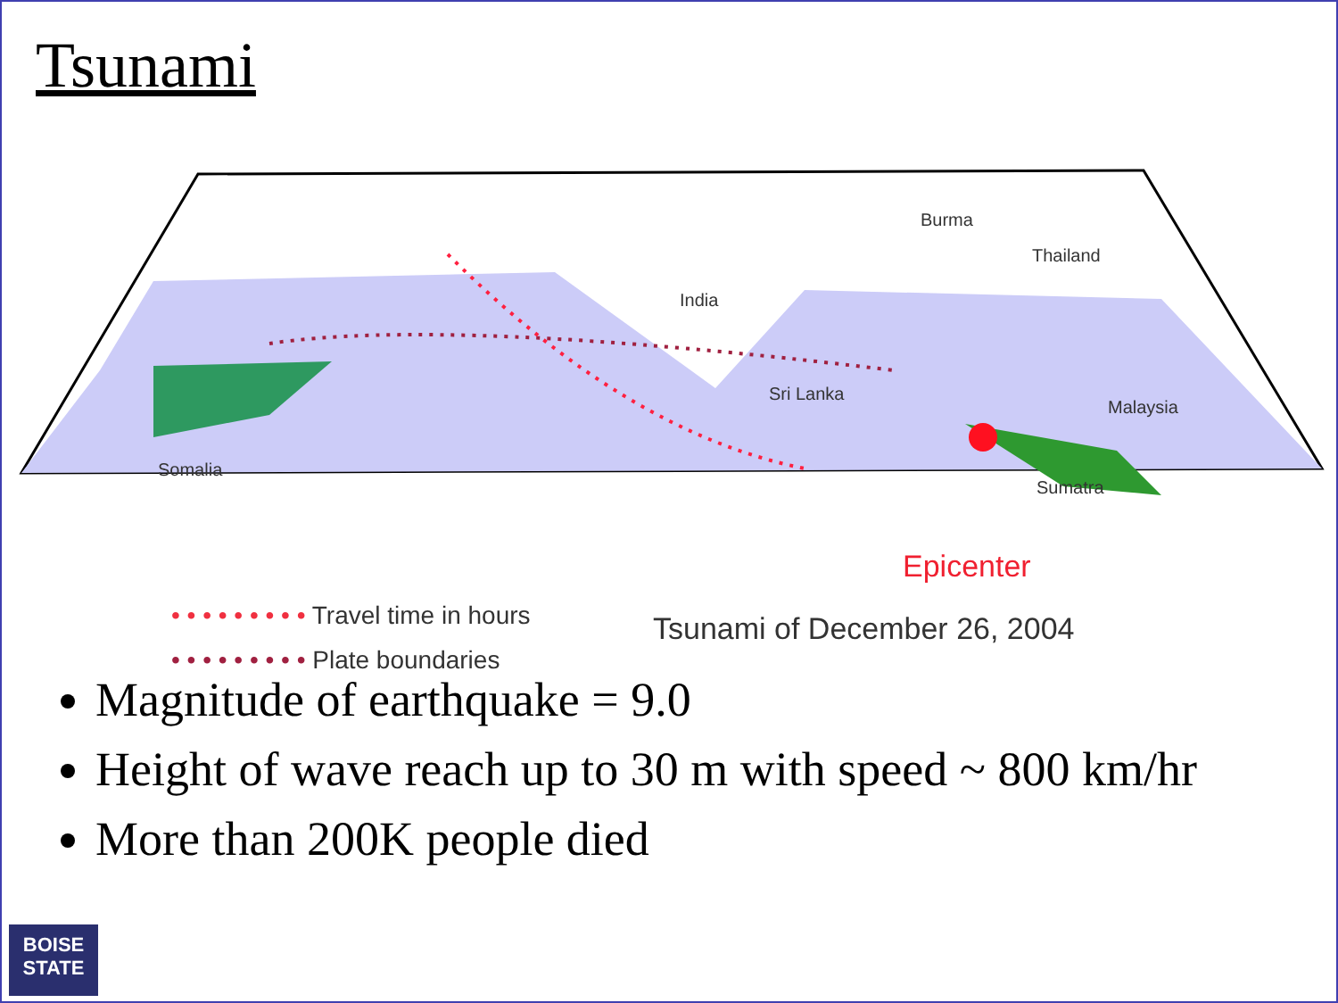Tsunami
India
Burma
Thailand
Malaysia
Sri Lanka
Somalia
Sumatra
Epicenter
• • • • • • • • • Travel time in hours
• • • • • • • • • Plate boundaries
Tsunami of December 26, 2004
Magnitude of earthquake = 9.0
Height of wave reach up to 30 m with speed ~ 800 km/hr
More than 200K people died
BOISE
STATE